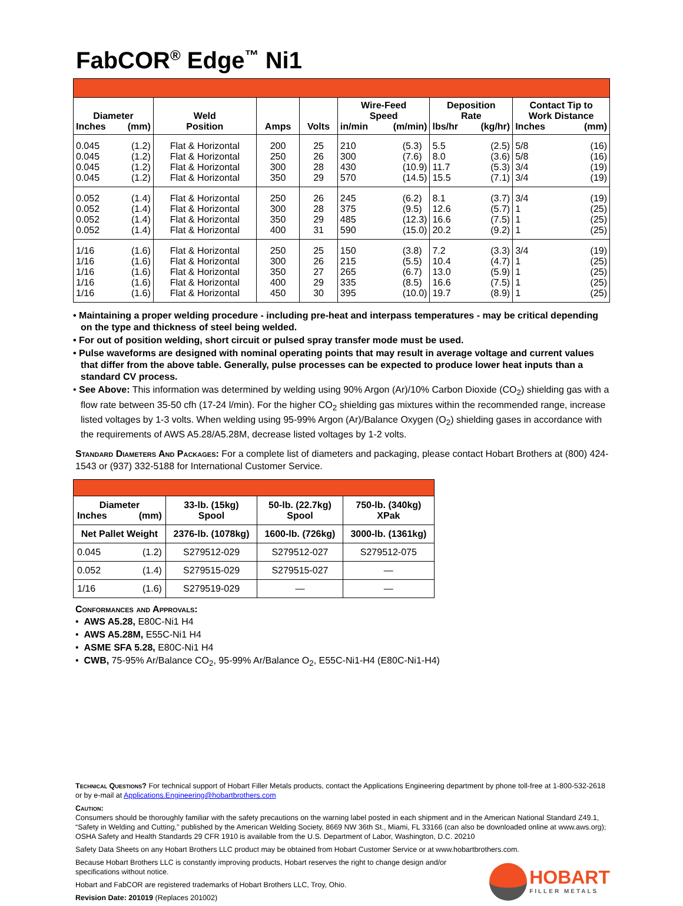FabCOR<sup>®</sup> Edge<sup>™</sup> Ni1
| Diameter Inches (mm) | Weld Position | Amps | Volts | Wire-Feed Speed in/min (m/min) | Deposition Rate lbs/hr (kg/hr) | Contact Tip to Work Distance Inches (mm) |
| --- | --- | --- | --- | --- | --- | --- |
| 0.045 0.045 0.045 0.045 (1.2) (1.2) (1.2) (1.2) | Flat & Horizontal Flat & Horizontal Flat & Horizontal Flat & Horizontal | 200 250 300 350 | 25 26 28 29 | 210 300 430 570 (5.3) (7.6) (10.9) (14.5) | 5.5 8.0 11.7 15.5 (2.5) (3.6) (5.3) (7.1) | 5/8 5/8 3/4 3/4 (16) (16) (19) (19) |
| 0.052 0.052 0.052 0.052 (1.4) (1.4) (1.4) (1.4) | Flat & Horizontal Flat & Horizontal Flat & Horizontal Flat & Horizontal | 250 300 350 400 | 26 28 29 31 | 245 375 485 590 (6.2) (9.5) (12.3) (15.0) | 8.1 12.6 16.6 20.2 (3.7) (5.7) (7.5) (9.2) | 3/4 1 1 1 (19) (25) (25) (25) |
| 1/16 1/16 1/16 1/16 1/16 (1.6) (1.6) (1.6) (1.6) (1.6) | Flat & Horizontal Flat & Horizontal Flat & Horizontal Flat & Horizontal Flat & Horizontal | 250 300 350 400 450 | 25 26 27 29 30 | 150 215 265 335 395 (3.8) (5.5) (6.7) (8.5) (10.0) | 7.2 10.4 13.0 16.6 19.7 (3.3) (4.7) (5.9) (7.5) (8.9) | 3/4 1 1 1 1 (19) (25) (25) (25) (25) |
• Maintaining a proper welding procedure - including pre-heat and interpass temperatures - may be critical depending on the type and thickness of steel being welded.
• For out of position welding, short circuit or pulsed spray transfer mode must be used.
• Pulse waveforms are designed with nominal operating points that may result in average voltage and current values that differ from the above table. Generally, pulse processes can be expected to produce lower heat inputs than a standard CV process.
• See Above: This information was determined by welding using 90% Argon (Ar)/10% Carbon Dioxide (CO<sub>2</sub>) shielding gas with a flow rate between 35-50 cfh (17-24 l/min). For the higher CO<sub>2</sub> shielding gas mixtures within the recommended range, increase listed voltages by 1-3 volts. When welding using 95-99% Argon (Ar)/Balance Oxygen (O<sub>2</sub>) shielding gases in accordance with the requirements of AWS A5.28/A5.28M, decrease listed voltages by 1-2 volts.
Standard Diameters And Packages: For a complete list of diameters and packaging, please contact Hobart Brothers at (800) 424-1543 or (937) 332-5188 for International Customer Service.
| Diameter Inches (mm) | 33-lb. (15kg) Spool | 50-lb. (22.7kg) Spool | 750-lb. (340kg) XPak |
| --- | --- | --- | --- |
| Net Pallet Weight | 2376-lb. (1078kg) | 1600-lb. (726kg) | 3000-lb. (1361kg) |
| 0.045 (1.2) | S279512-029 | S279512-027 | S279512-075 |
| 0.052 (1.4) | S279515-029 | S279515-027 | — |
| 1/16 (1.6) | S279519-029 | — | — |
Conformances and Approvals:
• AWS A5.28, E80C-Ni1 H4
• AWS A5.28M, E55C-Ni1 H4
• ASME SFA 5.28, E80C-Ni1 H4
• CWB, 75-95% Ar/Balance CO<sub>2</sub>, 95-99% Ar/Balance O<sub>2</sub>, E55C-Ni1-H4 (E80C-Ni1-H4)
Technical Questions? For technical support of Hobart Filler Metals products, contact the Applications Engineering department by phone toll-free at 1-800-532-2618 or by e-mail at Applications.Engineering@hobartbrothers.com
Caution:
Consumers should be thoroughly familiar with the safety precautions on the warning label posted in each shipment and in the American National Standard Z49.1, “Safety in Welding and Cutting,” published by the American Welding Society, 8669 NW 36th St., Miami, FL 33166 (can also be downloaded online at www.aws.org); OSHA Safety and Health Standards 29 CFR 1910 is available from the U.S. Department of Labor, Washington, D.C. 20210
Safety Data Sheets on any Hobart Brothers LLC product may be obtained from Hobart Customer Service or at www.hobartbrothers.com.
Because Hobart Brothers LLC is constantly improving products, Hobart reserves the right to change design and/or specifications without notice.
Hobart and FabCOR are registered trademarks of Hobart Brothers LLC, Troy, Ohio.
Revision Date: 201019 (Replaces 201002)
HOBART
FILLER METALS